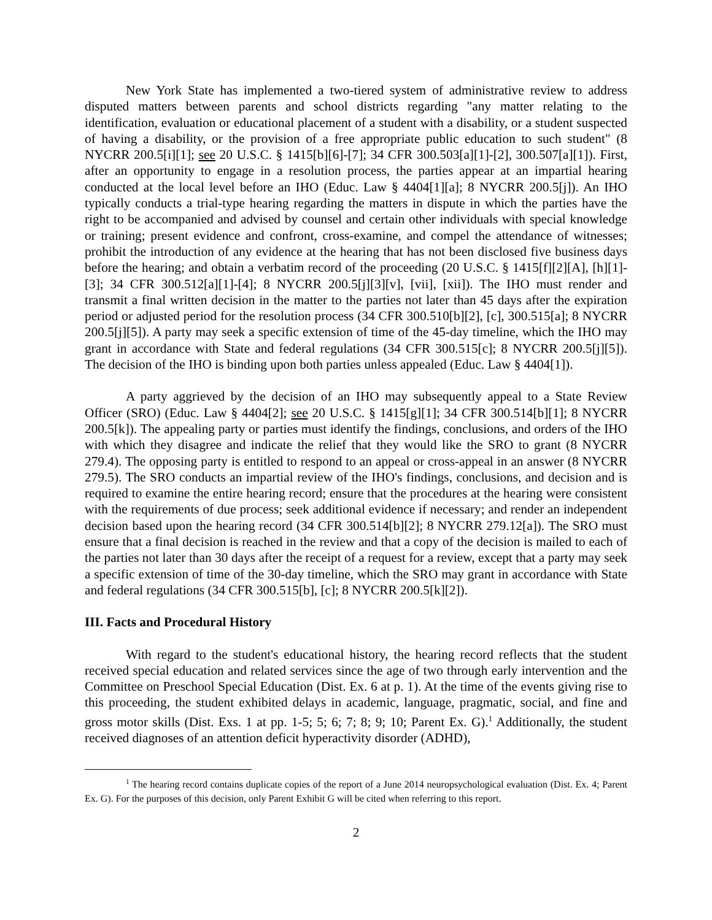New York State has implemented a two-tiered system of administrative review to address disputed matters between parents and school districts regarding "any matter relating to the identification, evaluation or educational placement of a student with a disability, or a student suspected of having a disability, or the provision of a free appropriate public education to such student" (8 NYCRR 200.5[i][1]; see 20 U.S.C. § 1415[b][6]-[7]; 34 CFR 300.503[a][1]-[2], 300.507[a][1]). First, after an opportunity to engage in a resolution process, the parties appear at an impartial hearing conducted at the local level before an IHO (Educ. Law § 4404[1][a]; 8 NYCRR 200.5[j]). An IHO typically conducts a trial-type hearing regarding the matters in dispute in which the parties have the right to be accompanied and advised by counsel and certain other individuals with special knowledge or training; present evidence and confront, cross-examine, and compel the attendance of witnesses; prohibit the introduction of any evidence at the hearing that has not been disclosed five business days before the hearing; and obtain a verbatim record of the proceeding (20 U.S.C. § 1415[f][2][A], [h][1]-[3]; 34 CFR 300.512[a][1]-[4]; 8 NYCRR 200.5[j][3][v], [vii], [xii]). The IHO must render and transmit a final written decision in the matter to the parties not later than 45 days after the expiration period or adjusted period for the resolution process (34 CFR 300.510[b][2], [c], 300.515[a]; 8 NYCRR 200.5[j][5]). A party may seek a specific extension of time of the 45-day timeline, which the IHO may grant in accordance with State and federal regulations (34 CFR 300.515[c]; 8 NYCRR 200.5[j][5]). The decision of the IHO is binding upon both parties unless appealed (Educ. Law § 4404[1]).
A party aggrieved by the decision of an IHO may subsequently appeal to a State Review Officer (SRO) (Educ. Law § 4404[2]; see 20 U.S.C. § 1415[g][1]; 34 CFR 300.514[b][1]; 8 NYCRR 200.5[k]). The appealing party or parties must identify the findings, conclusions, and orders of the IHO with which they disagree and indicate the relief that they would like the SRO to grant (8 NYCRR 279.4). The opposing party is entitled to respond to an appeal or cross-appeal in an answer (8 NYCRR 279.5). The SRO conducts an impartial review of the IHO's findings, conclusions, and decision and is required to examine the entire hearing record; ensure that the procedures at the hearing were consistent with the requirements of due process; seek additional evidence if necessary; and render an independent decision based upon the hearing record (34 CFR 300.514[b][2]; 8 NYCRR 279.12[a]). The SRO must ensure that a final decision is reached in the review and that a copy of the decision is mailed to each of the parties not later than 30 days after the receipt of a request for a review, except that a party may seek a specific extension of time of the 30-day timeline, which the SRO may grant in accordance with State and federal regulations (34 CFR 300.515[b], [c]; 8 NYCRR 200.5[k][2]).
III. Facts and Procedural History
With regard to the student's educational history, the hearing record reflects that the student received special education and related services since the age of two through early intervention and the Committee on Preschool Special Education (Dist. Ex. 6 at p. 1). At the time of the events giving rise to this proceeding, the student exhibited delays in academic, language, pragmatic, social, and fine and gross motor skills (Dist. Exs. 1 at pp. 1-5; 5; 6; 7; 8; 9; 10; Parent Ex. G).<sup>1</sup> Additionally, the student received diagnoses of an attention deficit hyperactivity disorder (ADHD),
<sup>1</sup> The hearing record contains duplicate copies of the report of a June 2014 neuropsychological evaluation (Dist. Ex. 4; Parent Ex. G). For the purposes of this decision, only Parent Exhibit G will be cited when referring to this report.
2